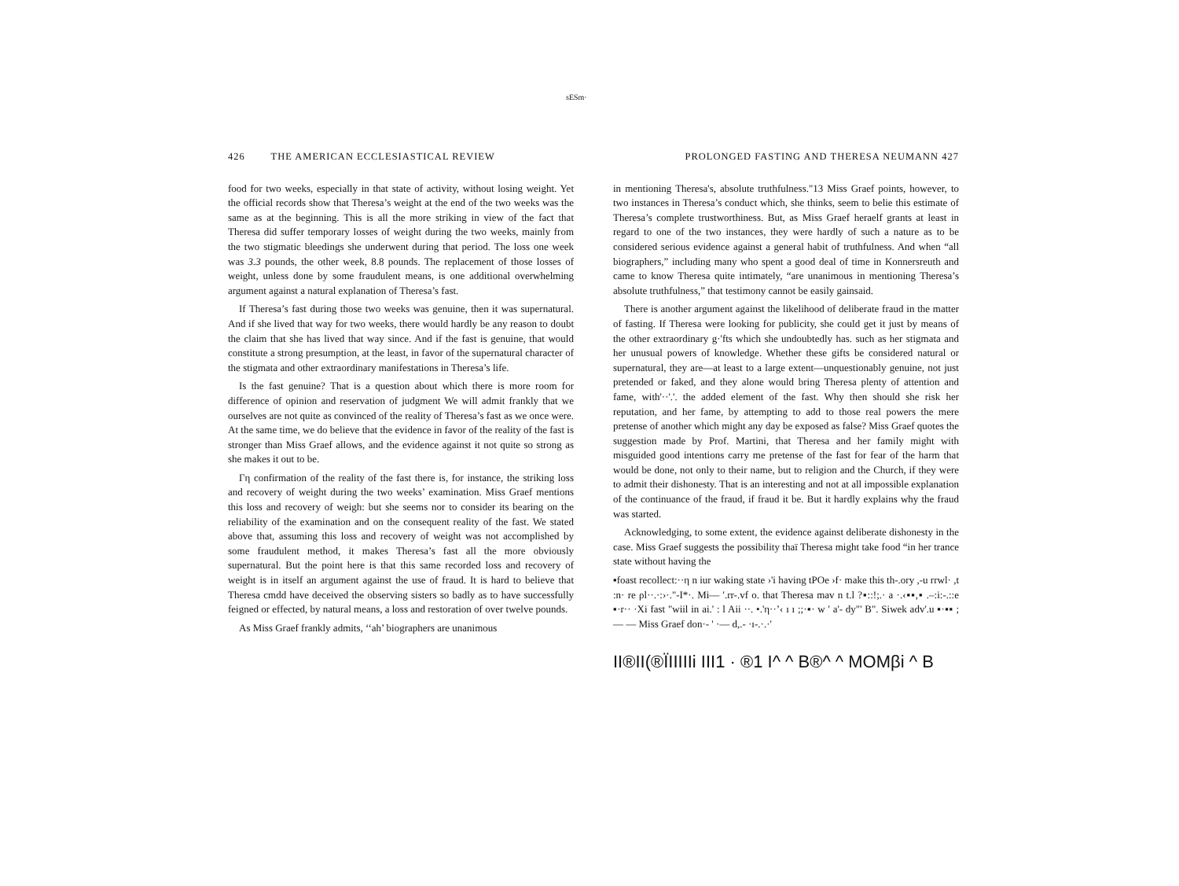sESm·
426 THE AMERICAN ECCLESIASTICAL REVIEW
food for two weeks, especially in that state of activity, without losing weight. Yet the official records show that Theresa’s weight at the end of the two weeks was the same as at the beginning. This is all the more striking in view of the fact that Theresa did suffer temporary losses of weight during the two weeks, mainly from the two stigmatic bleedings she underwent during that period. The loss one week was 3.3 pounds, the other week, 8.8 pounds. The replacement of those losses of weight, unless done by some fraudulent means, is one additional overwhelming argument against a natural explanation of Theresa’s fast.
If Theresa’s fast during those two weeks was genuine, then it was supernatural. And if she lived that way for two weeks, there would hardly be any reason to doubt the claim that she has lived that way since. And if the fast is genuine, that would constitute a strong presumption, at the least, in favor of the supernatural character of the stigmata and other extraordinary manifestations in Theresa’s life.
Is the fast genuine? That is a question about which there is more room for difference of opinion and reservation of judgment We will admit frankly that we ourselves are not quite as convinced of the reality of Theresa’s fast as we once were. At the same time, we do believe that the evidence in favor of the reality of the fast is stronger than Miss Graef allows, and the evidence against it not quite so strong as she makes it out to be.
Γη confirmation of the reality of the fast there is, for instance, the striking loss and recovery of weight during the two weeks’ examination. Miss Graef mentions this loss and recovery of weigh: but she seems nor to consider its bearing on the reliability of the examination and on the consequent reality of the fast. We stated above that, assuming this loss and recovery of weight was not accomplished by some fraudulent method, it makes Theresa’s fast all the more obviously supernatural. But the point here is that this same recorded loss and recovery of weight is in itself an argument against the use of fraud. It is hard to believe that Theresa cmdd have deceived the observing sisters so badly as to have successfully feigned or effected, by natural means, a loss and restoration of over twelve pounds.
As Miss Graef frankly admits, ‘‘ah’ biographers are unanimous
PROLONGED FASTING AND THERESA NEUMANN 427
in mentioning Theresa's, absolute truthfulness."13 Miss Graef points, however, to two instances in Theresa’s conduct which, she thinks, seem to belie this estimate of Theresa’s complete trustworthiness. But, as Miss Graef heraelf grants at least in regard to one of the two instances, they were hardly of such a nature as to be considered serious evidence against a general habit of truthfulness. And when “all biographers,” including many who spent a good deal of time in Konnersreuth and came to know Theresa quite intimately, “are unanimous in mentioning Theresa’s absolute truthfulness,” that testimony cannot be easily gainsaid.
There is another argument against the likelihood of deliberate fraud in the matter of fasting. If Theresa were looking for publicity, she could get it just by means of the other extraordinary g·'fts which she undoubtedly has. such as her stigmata and her unusual powers of knowledge. Whether these gifts be considered natural or supernatural, they are—at least to a large extent—unquestionably genuine, not just pretended or faked, and they alone would bring Theresa plenty of attention and fame, with'··'.'. the added element of the fast. Why then should she risk her reputation, and her fame, by attempting to add to those real powers the mere pretense of another which might any day be exposed as false? Miss Graef quotes the suggestion made by Prof. Martini, that Theresa and her family might with misguided good intentions carry me pretense of the fast for fear of the harm that would be done, not only to their name, but to religion and the Church, if they were to admit their dishonesty. That is an interesting and not at all impossible explanation of the continuance of the fraud, if fraud it be. But it hardly explains why the fraud was started.
Acknowledging, to some extent, the evidence against deliberate dishonesty in the case. Miss Graef suggests the possibility thaï Theresa might take food “in her trance state without having the
▪foast recollect:··η n iur waking state ›'i having tPOe ›f· make this th-.ory ,-u rrwl· ,t :n· re ρl··.·:›·."-I*·. Mi— '.rr-.vf o. that Theresa mav n t.l ?▪::!;.· a ·.‹▪▪,▪ .–:i:-.::e ▪·r·· ·Xi fast "wiil in ai.' : l Aii ··. •.'η··’‹ ı ı ;;·▪· w ' a'- dy"' B". Siwek adv'.u ▪·▪▪ ; — — Miss Graef don·- ' ·— d,.- ·ı-.·.·'
II®II(®ÏIIIIIi III1 · ®1 I^ ^ B®^ ^ MOMβi ^ B